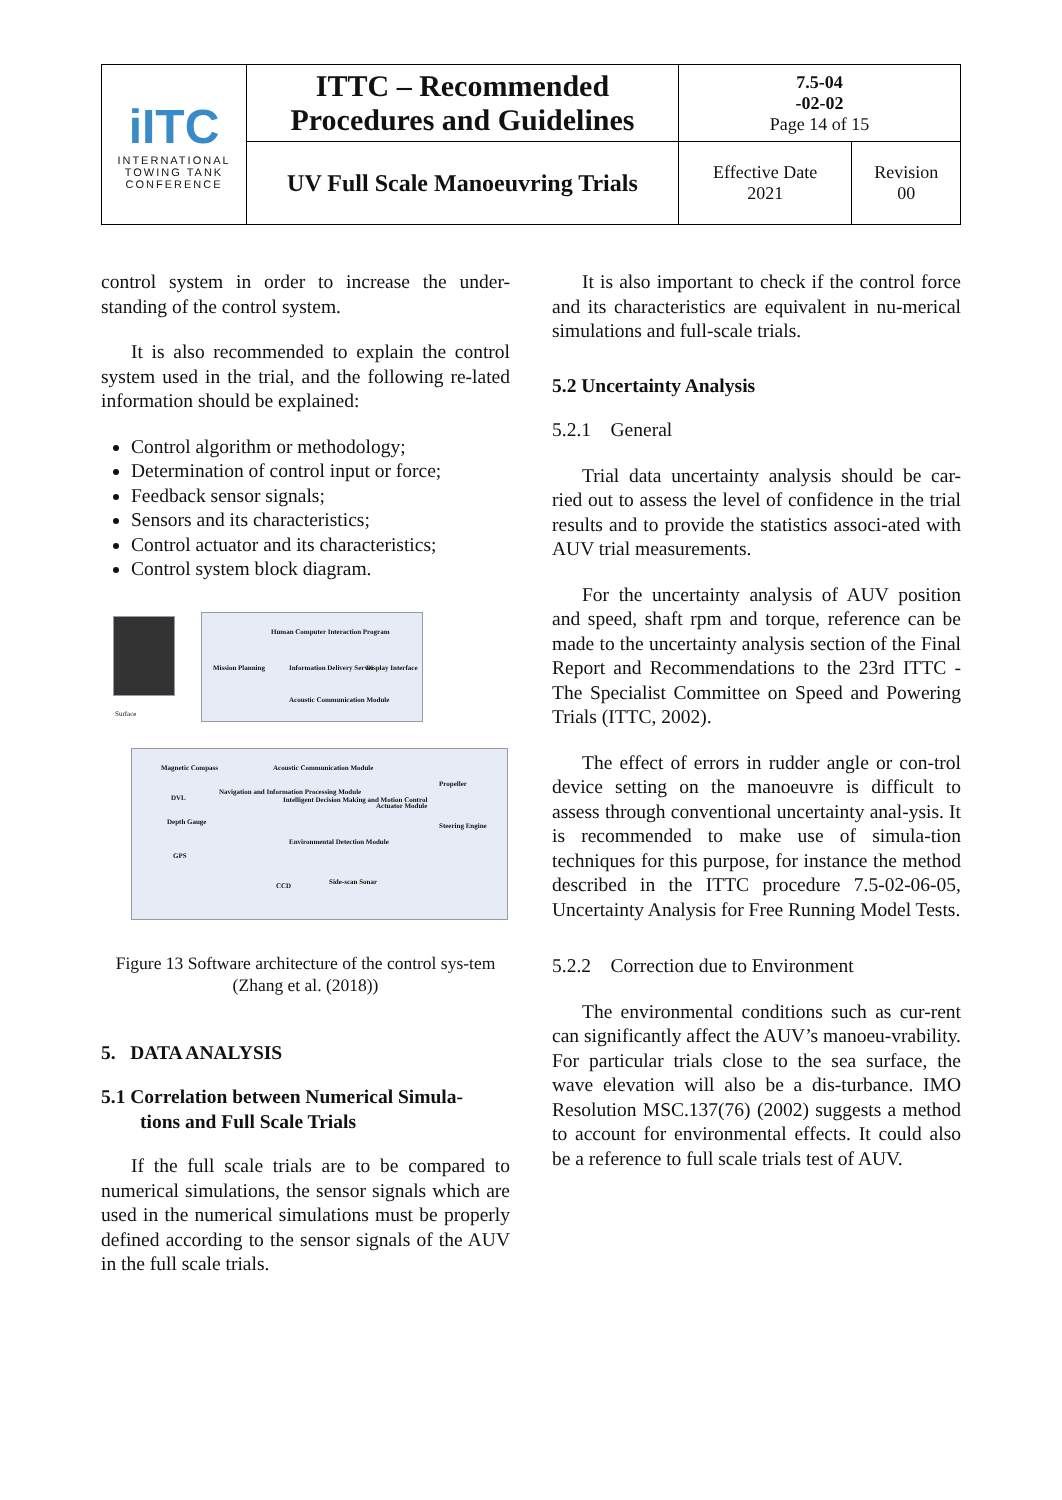| iITC INTERNATIONAL TOWING TANK CONFERENCE | ITTC – Recommended Procedures and Guidelines | 7.5-04 -02-02 Page 14 of 15 | |
| | UV Full Scale Manoeuvring Trials | Effective Date 2021 | Revision 00 |
control system in order to increase the under-standing of the control system.
It is also recommended to explain the control system used in the trial, and the following re-lated information should be explained:
Control algorithm or methodology;
Determination of control input or force;
Feedback sensor signals;
Sensors and its characteristics;
Control actuator and its characteristics;
Control system block diagram.
Surface
Human Computer Interaction Program
Mission Planning Information Delivery Server Display Interface
Acoustic Communication Module
Magnetic Compass
DVL
Depth Gauge
GPS
Navigation and Information Processing Module
Acoustic Communication Module
Intelligent Decision Making and Motion Control
Actuator Module
Propeller
Steering Engine
Environmental Detection Module
CCD Side-scan Sonar
Figure 13 Software architecture of the control sys-tem (Zhang et al. (2018))
5. DATA ANALYSIS
5.1 Correlation between Numerical Simula-
tions and Full Scale Trials
If the full scale trials are to be compared to numerical simulations, the sensor signals which are used in the numerical simulations must be properly defined according to the sensor signals of the AUV in the full scale trials.
It is also important to check if the control force and its characteristics are equivalent in nu-merical simulations and full-scale trials.
5.2 Uncertainty Analysis
5.2.1 General
Trial data uncertainty analysis should be car-ried out to assess the level of confidence in the trial results and to provide the statistics associ-ated with AUV trial measurements.
For the uncertainty analysis of AUV position and speed, shaft rpm and torque, reference can be made to the uncertainty analysis section of the Final Report and Recommendations to the 23rd ITTC - The Specialist Committee on Speed and Powering Trials (ITTC, 2002).
The effect of errors in rudder angle or con-trol device setting on the manoeuvre is difficult to assess through conventional uncertainty anal-ysis. It is recommended to make use of simula-tion techniques for this purpose, for instance the method described in the ITTC procedure 7.5-02-06-05, Uncertainty Analysis for Free Running Model Tests.
5.2.2 Correction due to Environment
The environmental conditions such as cur-rent can significantly affect the AUV’s manoeu-vrability. For particular trials close to the sea surface, the wave elevation will also be a dis-turbance. IMO Resolution MSC.137(76) (2002) suggests a method to account for environmental effects. It could also be a reference to full scale trials test of AUV.